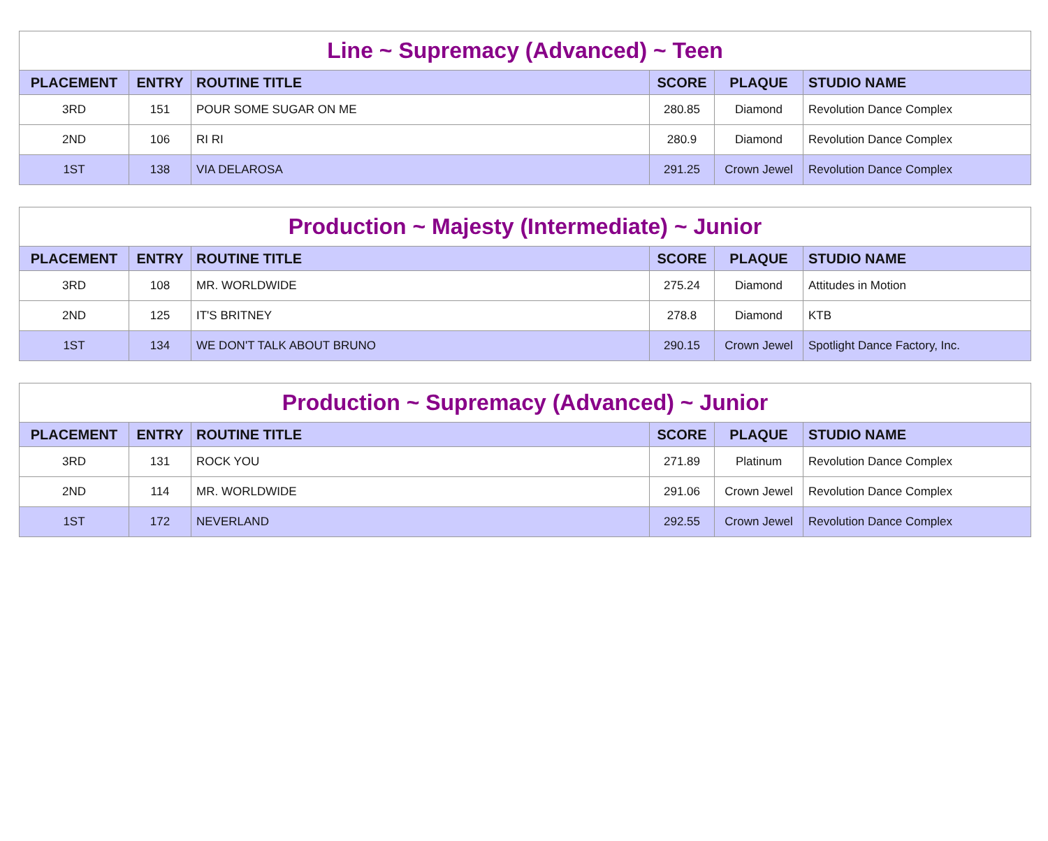| Line ~ Supremacy (Advanced) ~ Teen | | | | | |
| --- | --- | --- | --- | --- | --- |
| PLACEMENT | ENTRY | ROUTINE TITLE | SCORE | PLAQUE | STUDIO NAME |
| 3RD | 151 | POUR SOME SUGAR ON ME | 280.85 | Diamond | Revolution Dance Complex |
| 2ND | 106 | RI RI | 280.9 | Diamond | Revolution Dance Complex |
| 1ST | 138 | VIA DELAROSA | 291.25 | Crown Jewel | Revolution Dance Complex |
| Production ~ Majesty (Intermediate) ~ Junior | | | | | |
| --- | --- | --- | --- | --- | --- |
| PLACEMENT | ENTRY | ROUTINE TITLE | SCORE | PLAQUE | STUDIO NAME |
| 3RD | 108 | MR. WORLDWIDE | 275.24 | Diamond | Attitudes in Motion |
| 2ND | 125 | IT'S BRITNEY | 278.8 | Diamond | KTB |
| 1ST | 134 | WE DON'T TALK ABOUT BRUNO | 290.15 | Crown Jewel | Spotlight Dance Factory, Inc. |
| Production ~ Supremacy (Advanced) ~ Junior | | | | | |
| --- | --- | --- | --- | --- | --- |
| PLACEMENT | ENTRY | ROUTINE TITLE | SCORE | PLAQUE | STUDIO NAME |
| 3RD | 131 | ROCK YOU | 271.89 | Platinum | Revolution Dance Complex |
| 2ND | 114 | MR. WORLDWIDE | 291.06 | Crown Jewel | Revolution Dance Complex |
| 1ST | 172 | NEVERLAND | 292.55 | Crown Jewel | Revolution Dance Complex |